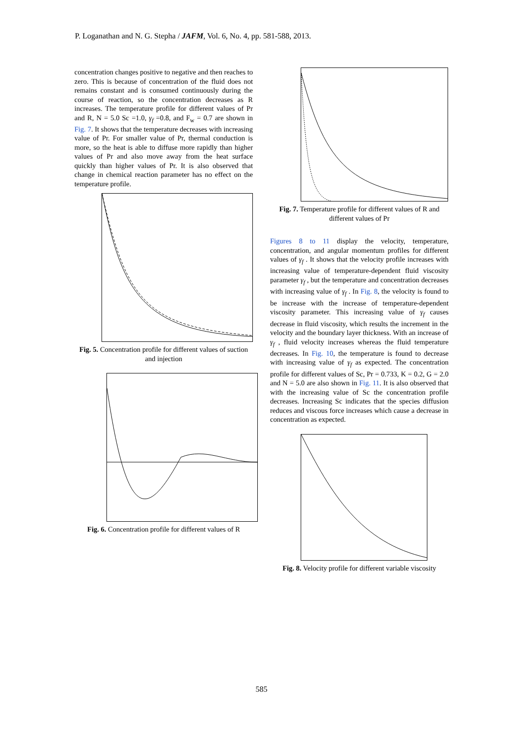P. Loganathan and N. G. Stepha / JAFM, Vol. 6, No. 4, pp. 581-588, 2013.
concentration changes positive to negative and then reaches to zero. This is because of concentration of the fluid does not remains constant and is consumed continuously during the course of reaction, so the concentration decreases as R increases. The temperature profile for different values of Pr and R, N = 5.0 Sc =1.0, γ<sub>f</sub> =0.8, and F<sub>w</sub> = 0.7 are shown in Fig. 7. It shows that the temperature decreases with increasing value of Pr. For smaller value of Pr, thermal conduction is more, so the heat is able to diffuse more rapidly than higher values of Pr and also move away from the heat surface quickly than higher values of Pr. It is also observed that change in chemical reaction parameter has no effect on the temperature profile.
Fig. 5. Concentration profile for different values of suction and injection
Fig. 6. Concentration profile for different values of R
Fig. 7. Temperature profile for different values of R and different values of Pr
Figures 8 to 11 display the velocity, temperature, concentration, and angular momentum profiles for different values of γ<sub>f</sub> . It shows that the velocity profile increases with increasing value of temperature-dependent fluid viscosity parameter γ<sub>f</sub> , but the temperature and concentration decreases with increasing value of γ<sub>f</sub> . In Fig. 8, the velocity is found to be increase with the increase of temperature-dependent viscosity parameter. This increasing value of γ<sub>f</sub> causes decrease in fluid viscosity, which results the increment in the velocity and the boundary layer thickness. With an increase of γ<sub>f</sub> , fluid velocity increases whereas the fluid temperature decreases. In Fig. 10, the temperature is found to decrease with increasing value of γ<sub>f</sub> as expected. The concentration profile for different values of Sc, Pr = 0.733, K = 0.2, G = 2.0 and N = 5.0 are also shown in Fig. 11. It is also observed that with the increasing value of Sc the concentration profile decreases. Increasing Sc indicates that the species diffusion reduces and viscous force increases which cause a decrease in concentration as expected.
Fig. 8. Velocity profile for different variable viscosity
585